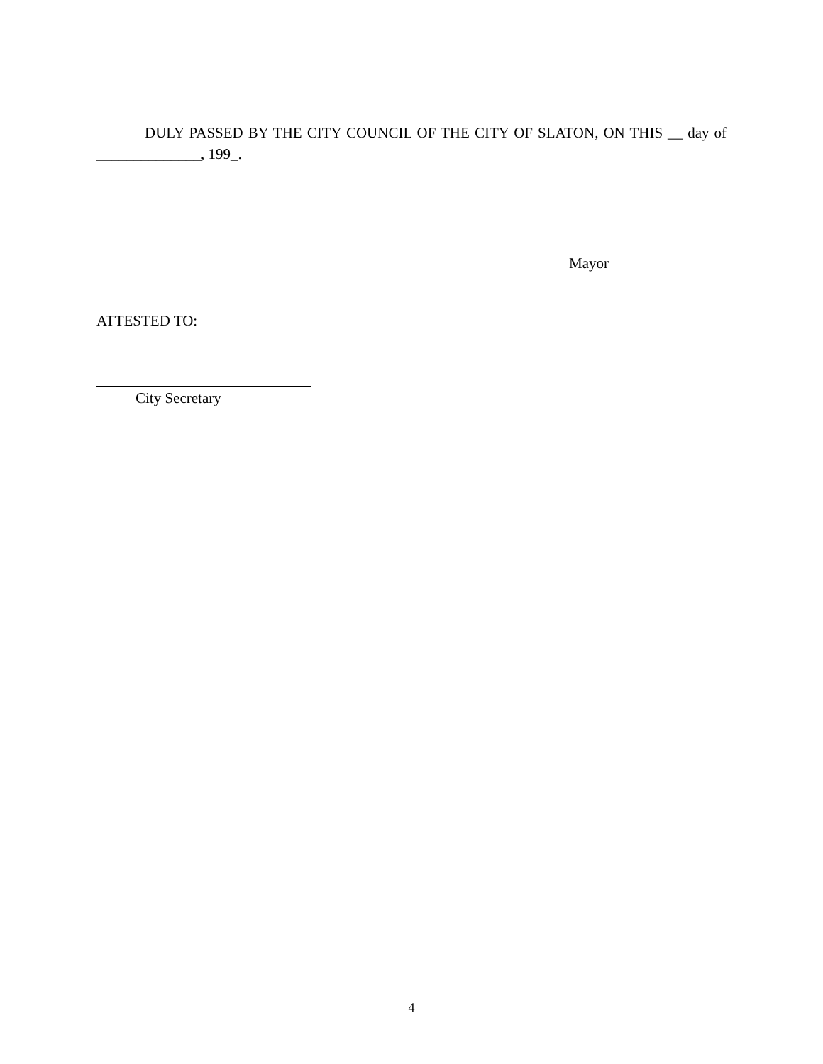DULY PASSED BY THE CITY COUNCIL OF THE CITY OF SLATON, ON THIS __ day of ______________, 199_.
Mayor
ATTESTED TO:
City Secretary
4